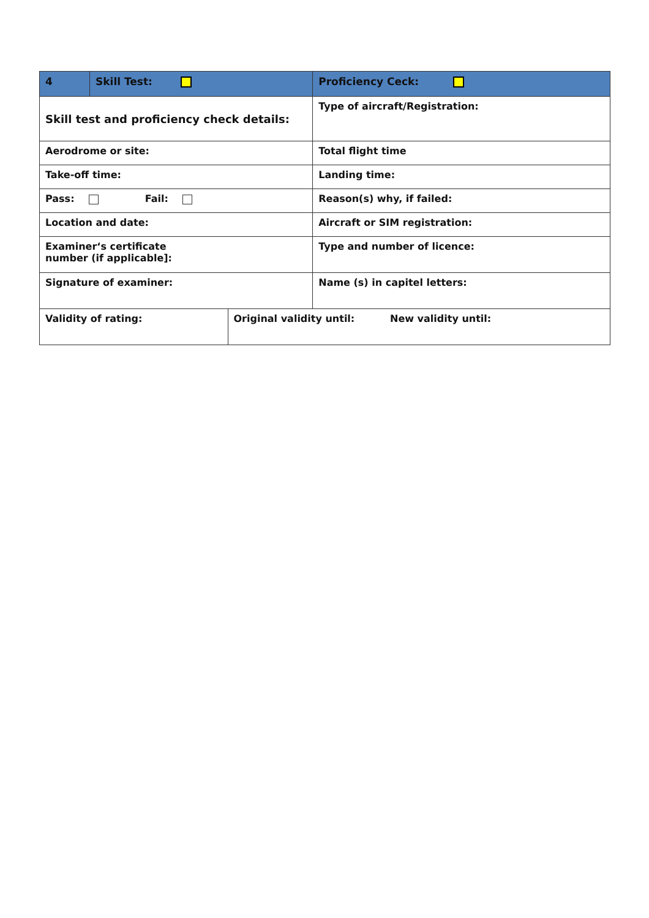| 4 | Skill Test: | | Proficiency Ceck: | |
| Skill test and proficiency check details: | | | Type of aircraft/Registration: | |
| Aerodrome or site: | | | Total flight time | |
| Take-off time: | | | Landing time: | |
| Pass: Fail: | | | Reason(s) why, if failed: | |
| Location and date: | | | Aircraft or SIM registration: | |
| Examiner‘s certificate number (if applicable]: | | | Type and number of licence: | |
| Signature of examiner: | | | Name (s) in capitel letters: | |
| Validity of rating: | | Original validity until: | | New validity until: |